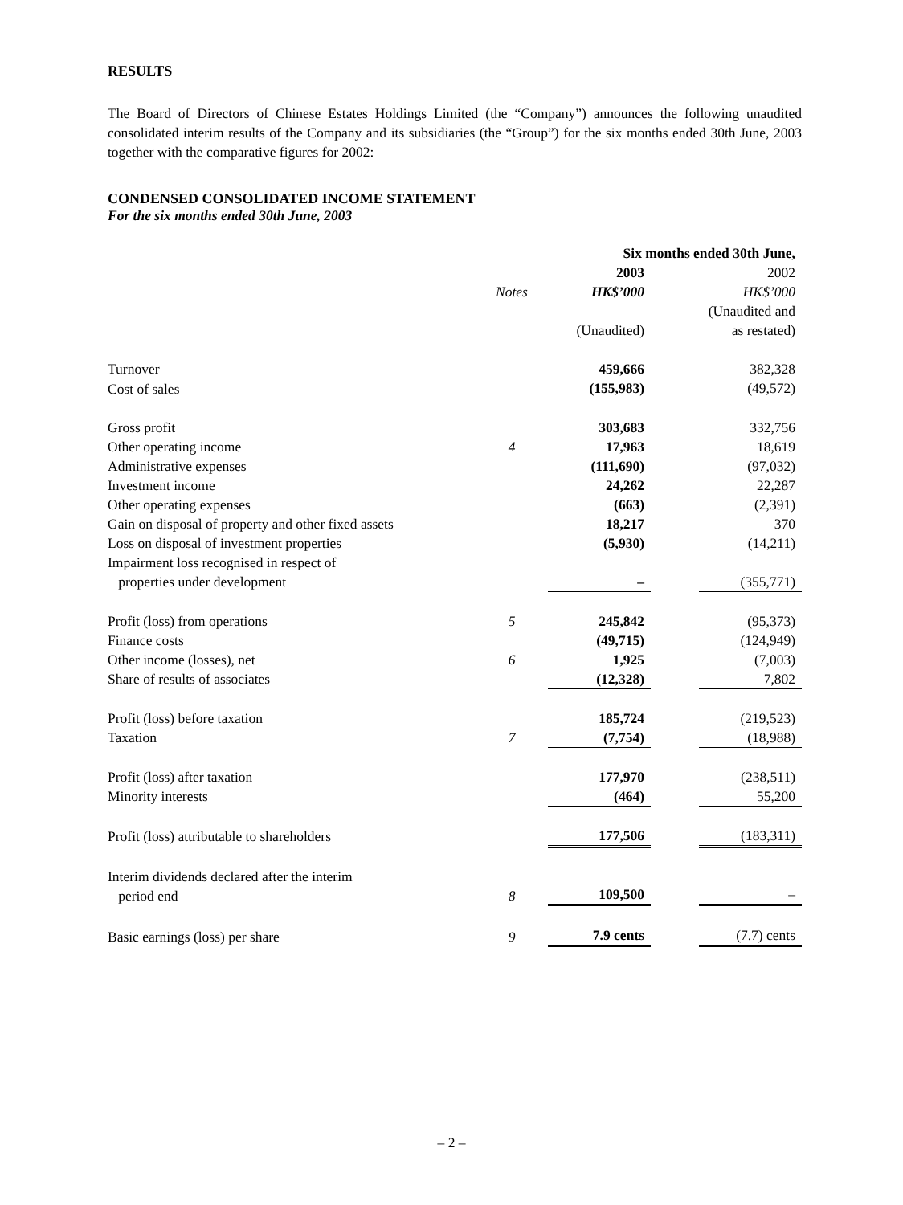RESULTS
The Board of Directors of Chinese Estates Holdings Limited (the “Company”) announces the following unaudited consolidated interim results of the Company and its subsidiaries (the “Group”) for the six months ended 30th June, 2003 together with the comparative figures for 2002:
CONDENSED CONSOLIDATED INCOME STATEMENT
For the six months ended 30th June, 2003
| | | Six months ended 30th June, | | |
| | | 2003 | | 2002 |
| | Notes | HK$’000 | | HK$’000 |
| | | (Unaudited) | | (Unaudited and as restated) |
| Turnover | | 459,666 | | 382,328 |
| Cost of sales | | (155,983) | | (49,572) |
| Gross profit | | 303,683 | | 332,756 |
| Other operating income | 4 | 17,963 | | 18,619 |
| Administrative expenses | | (111,690) | | (97,032) |
| Investment income | | 24,262 | | 22,287 |
| Other operating expenses | | (663) | | (2,391) |
| Gain on disposal of property and other fixed assets | | 18,217 | | 370 |
| Loss on disposal of investment properties | | (5,930) | | (14,211) |
| Impairment loss recognised in respect of properties under development | | – | | (355,771) |
| Profit (loss) from operations | 5 | 245,842 | | (95,373) |
| Finance costs | | (49,715) | | (124,949) |
| Other income (losses), net | 6 | 1,925 | | (7,003) |
| Share of results of associates | | (12,328) | | 7,802 |
| Profit (loss) before taxation | | 185,724 | | (219,523) |
| Taxation | 7 | (7,754) | | (18,988) |
| Profit (loss) after taxation | | 177,970 | | (238,511) |
| Minority interests | | (464) | | 55,200 |
| Profit (loss) attributable to shareholders | | 177,506 | | (183,311) |
| Interim dividends declared after the interim period end | 8 | 109,500 | | – |
| Basic earnings (loss) per share | 9 | 7.9 cents | | (7.7) cents |
– 2 –